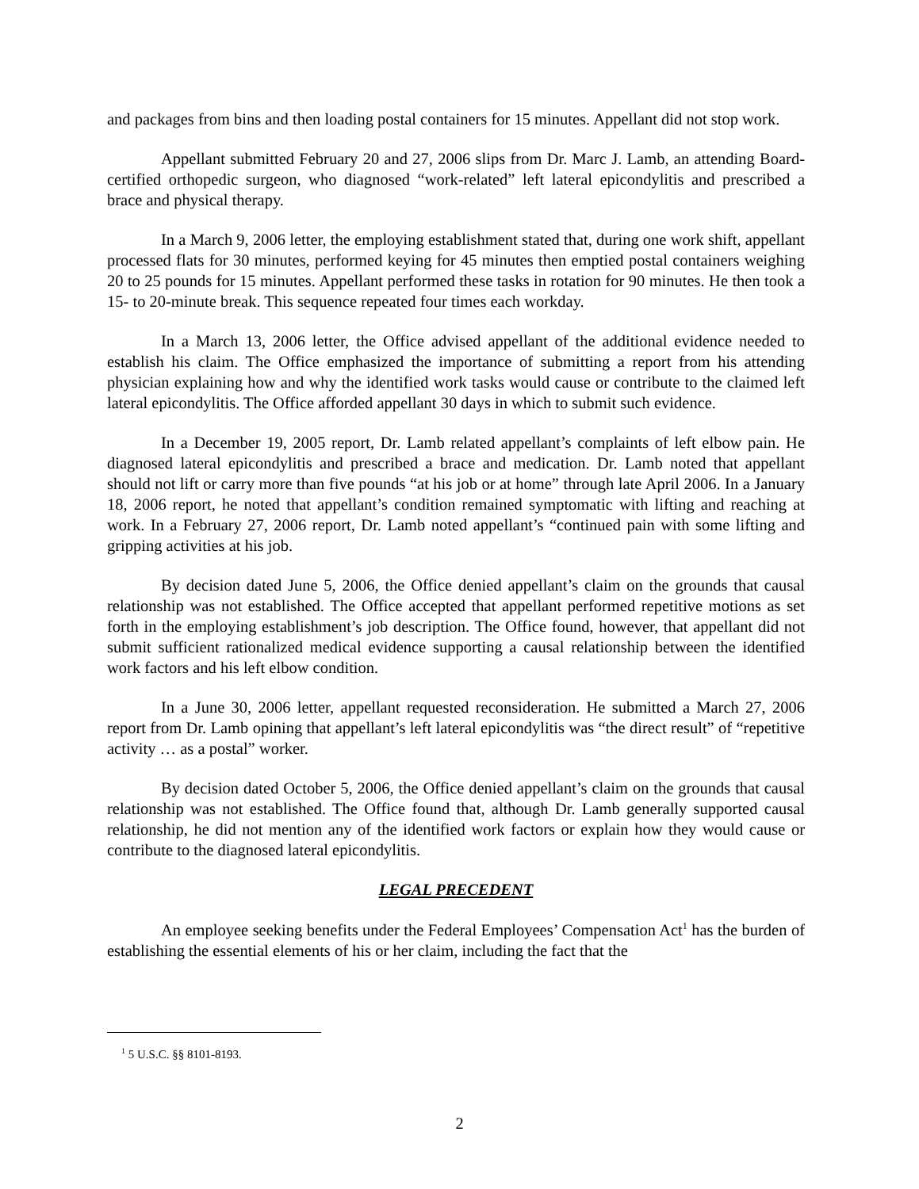and packages from bins and then loading postal containers for 15 minutes. Appellant did not stop work.
Appellant submitted February 20 and 27, 2006 slips from Dr. Marc J. Lamb, an attending Board-certified orthopedic surgeon, who diagnosed “work-related” left lateral epicondylitis and prescribed a brace and physical therapy.
In a March 9, 2006 letter, the employing establishment stated that, during one work shift, appellant processed flats for 30 minutes, performed keying for 45 minutes then emptied postal containers weighing 20 to 25 pounds for 15 minutes. Appellant performed these tasks in rotation for 90 minutes. He then took a 15- to 20-minute break. This sequence repeated four times each workday.
In a March 13, 2006 letter, the Office advised appellant of the additional evidence needed to establish his claim. The Office emphasized the importance of submitting a report from his attending physician explaining how and why the identified work tasks would cause or contribute to the claimed left lateral epicondylitis. The Office afforded appellant 30 days in which to submit such evidence.
In a December 19, 2005 report, Dr. Lamb related appellant’s complaints of left elbow pain. He diagnosed lateral epicondylitis and prescribed a brace and medication. Dr. Lamb noted that appellant should not lift or carry more than five pounds “at his job or at home” through late April 2006. In a January 18, 2006 report, he noted that appellant’s condition remained symptomatic with lifting and reaching at work. In a February 27, 2006 report, Dr. Lamb noted appellant’s “continued pain with some lifting and gripping activities at his job.
By decision dated June 5, 2006, the Office denied appellant’s claim on the grounds that causal relationship was not established. The Office accepted that appellant performed repetitive motions as set forth in the employing establishment’s job description. The Office found, however, that appellant did not submit sufficient rationalized medical evidence supporting a causal relationship between the identified work factors and his left elbow condition.
In a June 30, 2006 letter, appellant requested reconsideration. He submitted a March 27, 2006 report from Dr. Lamb opining that appellant’s left lateral epicondylitis was “the direct result” of “repetitive activity … as a postal” worker.
By decision dated October 5, 2006, the Office denied appellant’s claim on the grounds that causal relationship was not established. The Office found that, although Dr. Lamb generally supported causal relationship, he did not mention any of the identified work factors or explain how they would cause or contribute to the diagnosed lateral epicondylitis.
LEGAL PRECEDENT
An employee seeking benefits under the Federal Employees’ Compensation Act<sup>1</sup> has the burden of establishing the essential elements of his or her claim, including the fact that the
<sup>1</sup> 5 U.S.C. §§ 8101-8193.
2